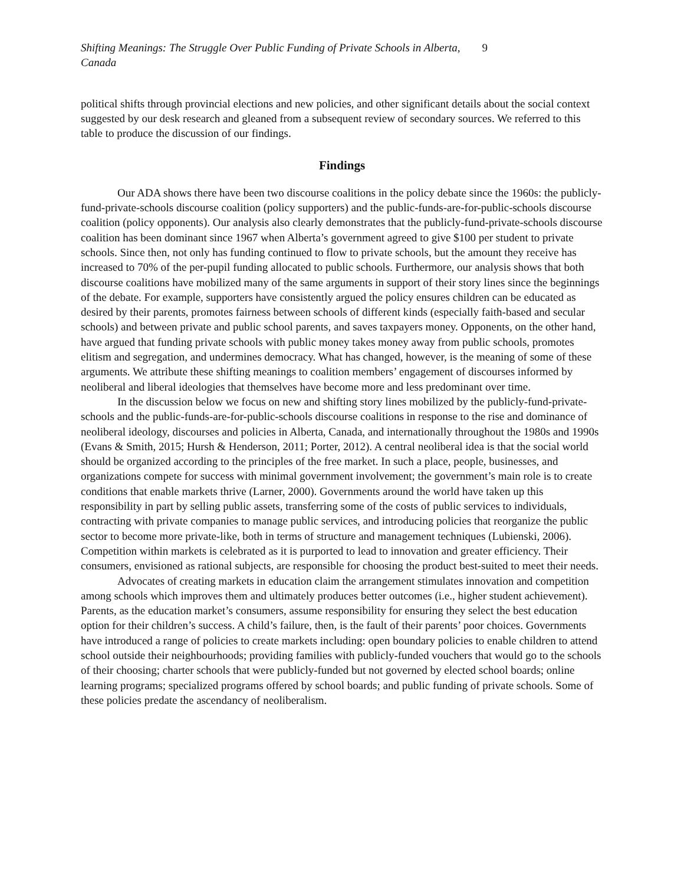Shifting Meanings: The Struggle Over Public Funding of Private Schools in Alberta, Canada 9
political shifts through provincial elections and new policies, and other significant details about the social context suggested by our desk research and gleaned from a subsequent review of secondary sources. We referred to this table to produce the discussion of our findings.
Findings
Our ADA shows there have been two discourse coalitions in the policy debate since the 1960s: the publicly-fund-private-schools discourse coalition (policy supporters) and the public-funds-are-for-public-schools discourse coalition (policy opponents). Our analysis also clearly demonstrates that the publicly-fund-private-schools discourse coalition has been dominant since 1967 when Alberta’s government agreed to give $100 per student to private schools. Since then, not only has funding continued to flow to private schools, but the amount they receive has increased to 70% of the per-pupil funding allocated to public schools. Furthermore, our analysis shows that both discourse coalitions have mobilized many of the same arguments in support of their story lines since the beginnings of the debate. For example, supporters have consistently argued the policy ensures children can be educated as desired by their parents, promotes fairness between schools of different kinds (especially faith-based and secular schools) and between private and public school parents, and saves taxpayers money. Opponents, on the other hand, have argued that funding private schools with public money takes money away from public schools, promotes elitism and segregation, and undermines democracy. What has changed, however, is the meaning of some of these arguments. We attribute these shifting meanings to coalition members’ engagement of discourses informed by neoliberal and liberal ideologies that themselves have become more and less predominant over time.
In the discussion below we focus on new and shifting story lines mobilized by the publicly-fund-private-schools and the public-funds-are-for-public-schools discourse coalitions in response to the rise and dominance of neoliberal ideology, discourses and policies in Alberta, Canada, and internationally throughout the 1980s and 1990s (Evans & Smith, 2015; Hursh & Henderson, 2011; Porter, 2012). A central neoliberal idea is that the social world should be organized according to the principles of the free market. In such a place, people, businesses, and organizations compete for success with minimal government involvement; the government’s main role is to create conditions that enable markets thrive (Larner, 2000). Governments around the world have taken up this responsibility in part by selling public assets, transferring some of the costs of public services to individuals, contracting with private companies to manage public services, and introducing policies that reorganize the public sector to become more private-like, both in terms of structure and management techniques (Lubienski, 2006). Competition within markets is celebrated as it is purported to lead to innovation and greater efficiency. Their consumers, envisioned as rational subjects, are responsible for choosing the product best-suited to meet their needs.
Advocates of creating markets in education claim the arrangement stimulates innovation and competition among schools which improves them and ultimately produces better outcomes (i.e., higher student achievement). Parents, as the education market’s consumers, assume responsibility for ensuring they select the best education option for their children’s success. A child’s failure, then, is the fault of their parents’ poor choices. Governments have introduced a range of policies to create markets including: open boundary policies to enable children to attend school outside their neighbourhoods; providing families with publicly-funded vouchers that would go to the schools of their choosing; charter schools that were publicly-funded but not governed by elected school boards; online learning programs; specialized programs offered by school boards; and public funding of private schools. Some of these policies predate the ascendancy of neoliberalism.